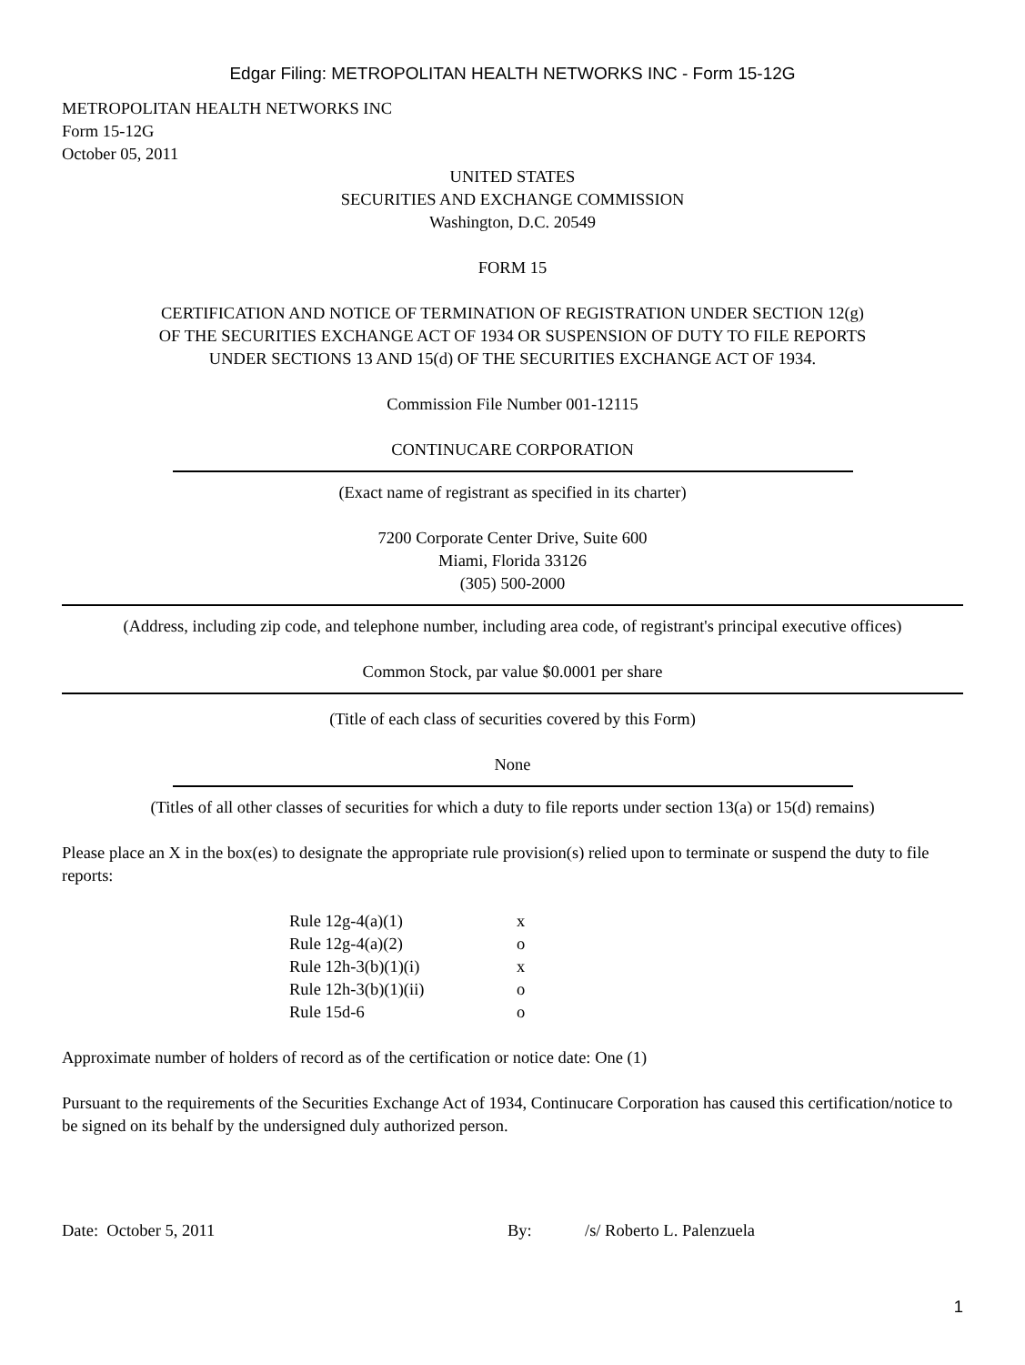Edgar Filing: METROPOLITAN HEALTH NETWORKS INC - Form 15-12G
METROPOLITAN HEALTH NETWORKS INC
Form 15-12G
October 05, 2011
UNITED STATES
SECURITIES AND EXCHANGE COMMISSION
Washington, D.C. 20549
FORM 15
CERTIFICATION AND NOTICE OF TERMINATION OF REGISTRATION UNDER SECTION 12(g)
OF THE SECURITIES EXCHANGE ACT OF 1934 OR SUSPENSION OF DUTY TO FILE REPORTS
UNDER SECTIONS 13 AND 15(d) OF THE SECURITIES EXCHANGE ACT OF 1934.
Commission File Number 001-12115
CONTINUCARE CORPORATION
(Exact name of registrant as specified in its charter)
7200 Corporate Center Drive, Suite 600
Miami, Florida 33126
(305) 500-2000
(Address, including zip code, and telephone number, including area code, of registrant's principal executive offices)
Common Stock, par value $0.0001 per share
(Title of each class of securities covered by this Form)
None
(Titles of all other classes of securities for which a duty to file reports under section 13(a) or 15(d) remains)
Please place an X in the box(es) to designate the appropriate rule provision(s) relied upon to terminate or suspend the duty to file reports:
| Rule 12g-4(a)(1) | x |
| Rule 12g-4(a)(2) | o |
| Rule 12h-3(b)(1)(i) | x |
| Rule 12h-3(b)(1)(ii) | o |
| Rule 15d-6 | o |
Approximate number of holders of record as of the certification or notice date: One (1)
Pursuant to the requirements of the Securities Exchange Act of 1934, Continucare Corporation has caused this certification/notice to be signed on its behalf by the undersigned duly authorized person.
Date: October 5, 2011 By: /s/ Roberto L. Palenzuela
1